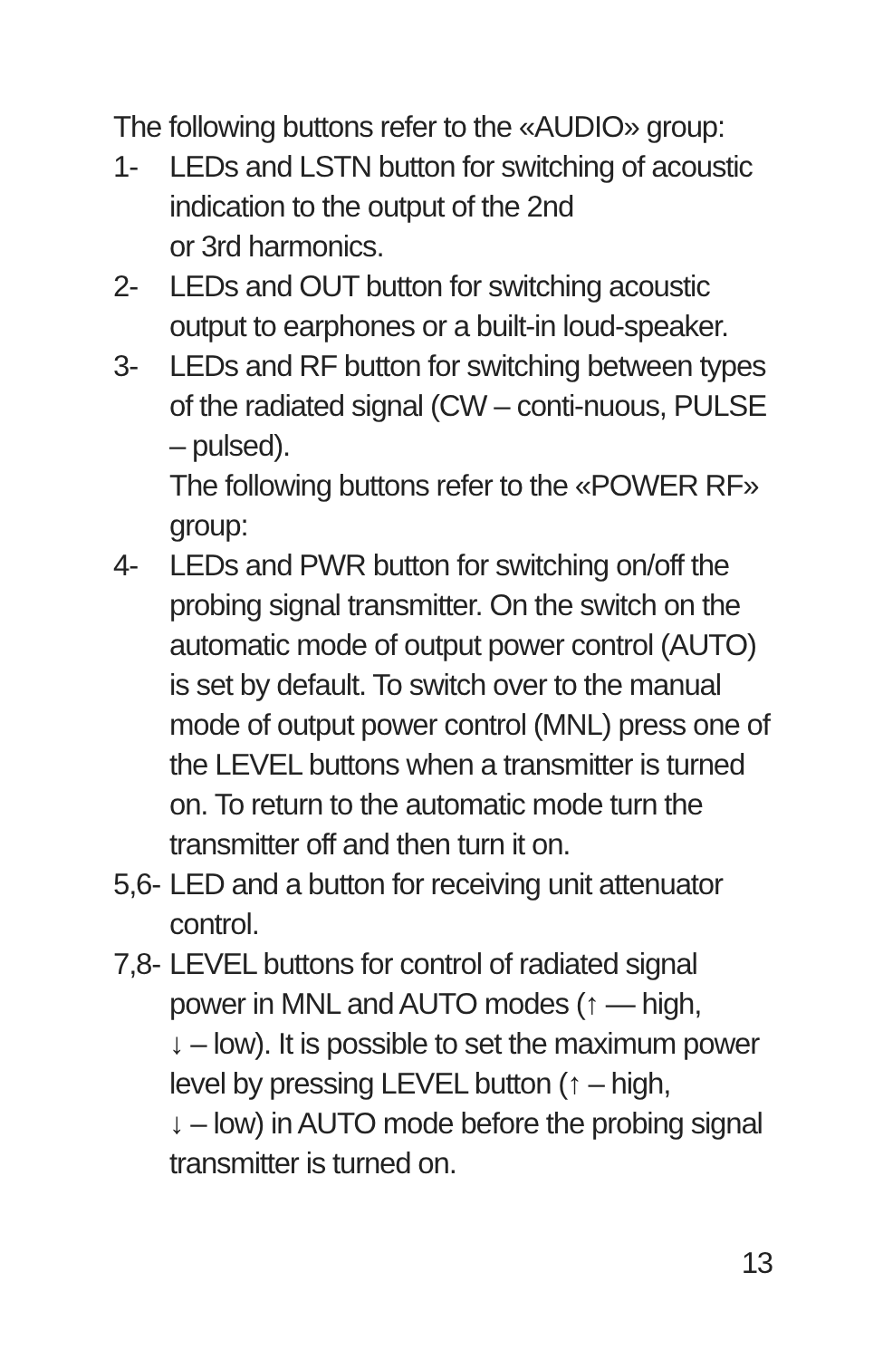The following buttons refer to the «AUDIO» group:
1- LEDs and LSTN button for switching of acoustic indication to the output of the 2nd
or 3rd harmonics.
2- LEDs and OUT button for switching acoustic output to earphones or a built-in loud-speaker.
3- LEDs and RF button for switching between types of the radiated signal (CW – conti-nuous, PULSE – pulsed).
The following buttons refer to the «POWER RF» group:
4- LEDs and PWR button for switching on/off the probing signal transmitter. On the switch on the automatic mode of output power control (AUTO) is set by default. To switch over to the manual mode of output power control (MNL) press one of the LEVEL buttons when a transmitter is turned on. To return to the automatic mode turn the transmitter off and then turn it on.
5,6-
LED and a button for receiving unit attenuator control.
7,8-
LEVEL buttons for control of radiated signal power in MNL and AUTO modes (↑ — high,
↓ – low). It is possible to set the maximum power level by pressing LEVEL button (↑ – high,
↓ – low) in AUTO mode before the probing signal transmitter is turned on.
13